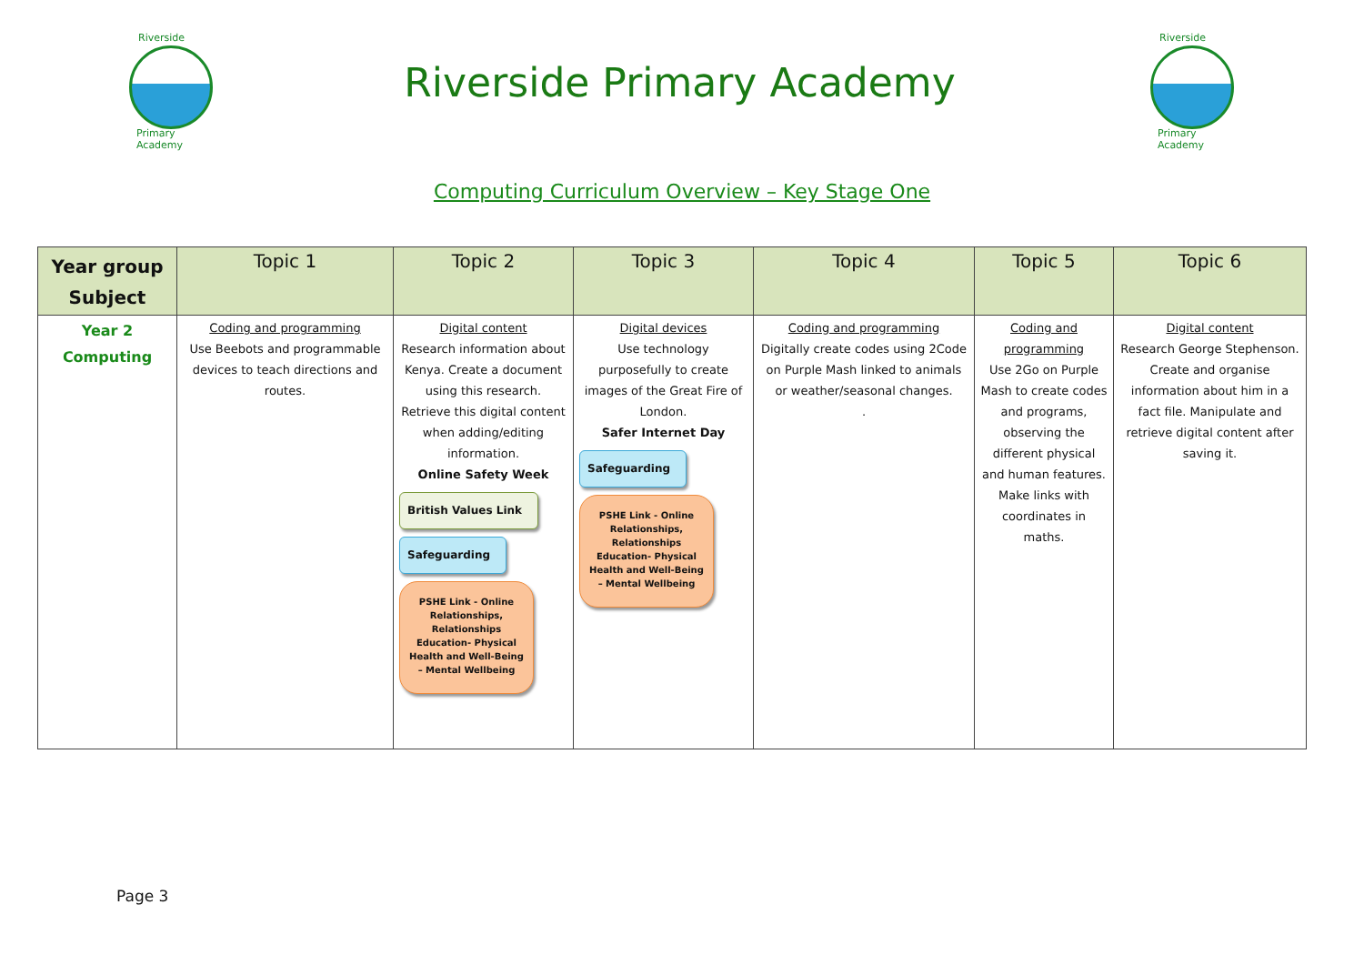Riverside
Primary Academy
Riverside Primary Academy
Riverside
Primary Academy
Computing Curriculum Overview – Key Stage One
| Year group Subject | Topic 1 | Topic 2 | Topic 3 | Topic 4 | Topic 5 | Topic 6 |
| --- | --- | --- | --- | --- | --- | --- |
| Year 2 Computing | Coding and programming Use Beebots and programmable devices to teach directions and routes. | Digital content Research information about Kenya. Create a document using this research. Retrieve this digital content when adding/editing information. Online Safety Week British Values Link Safeguarding PSHE Link - Online Relationships, Relationships Education- Physical Health and Well-Being – Mental Wellbeing | Digital devices Use technology purposefully to create images of the Great Fire of London. Safer Internet Day Safeguarding PSHE Link - Online Relationships, Relationships Education- Physical Health and Well-Being – Mental Wellbeing | Coding and programming Digitally create codes using 2Code on Purple Mash linked to animals or weather/seasonal changes. . | Coding and programming Use 2Go on Purple Mash to create codes and programs, observing the different physical and human features. Make links with coordinates in maths. | Digital content Research George Stephenson. Create and organise information about him in a fact file. Manipulate and retrieve digital content after saving it. |
Page 3